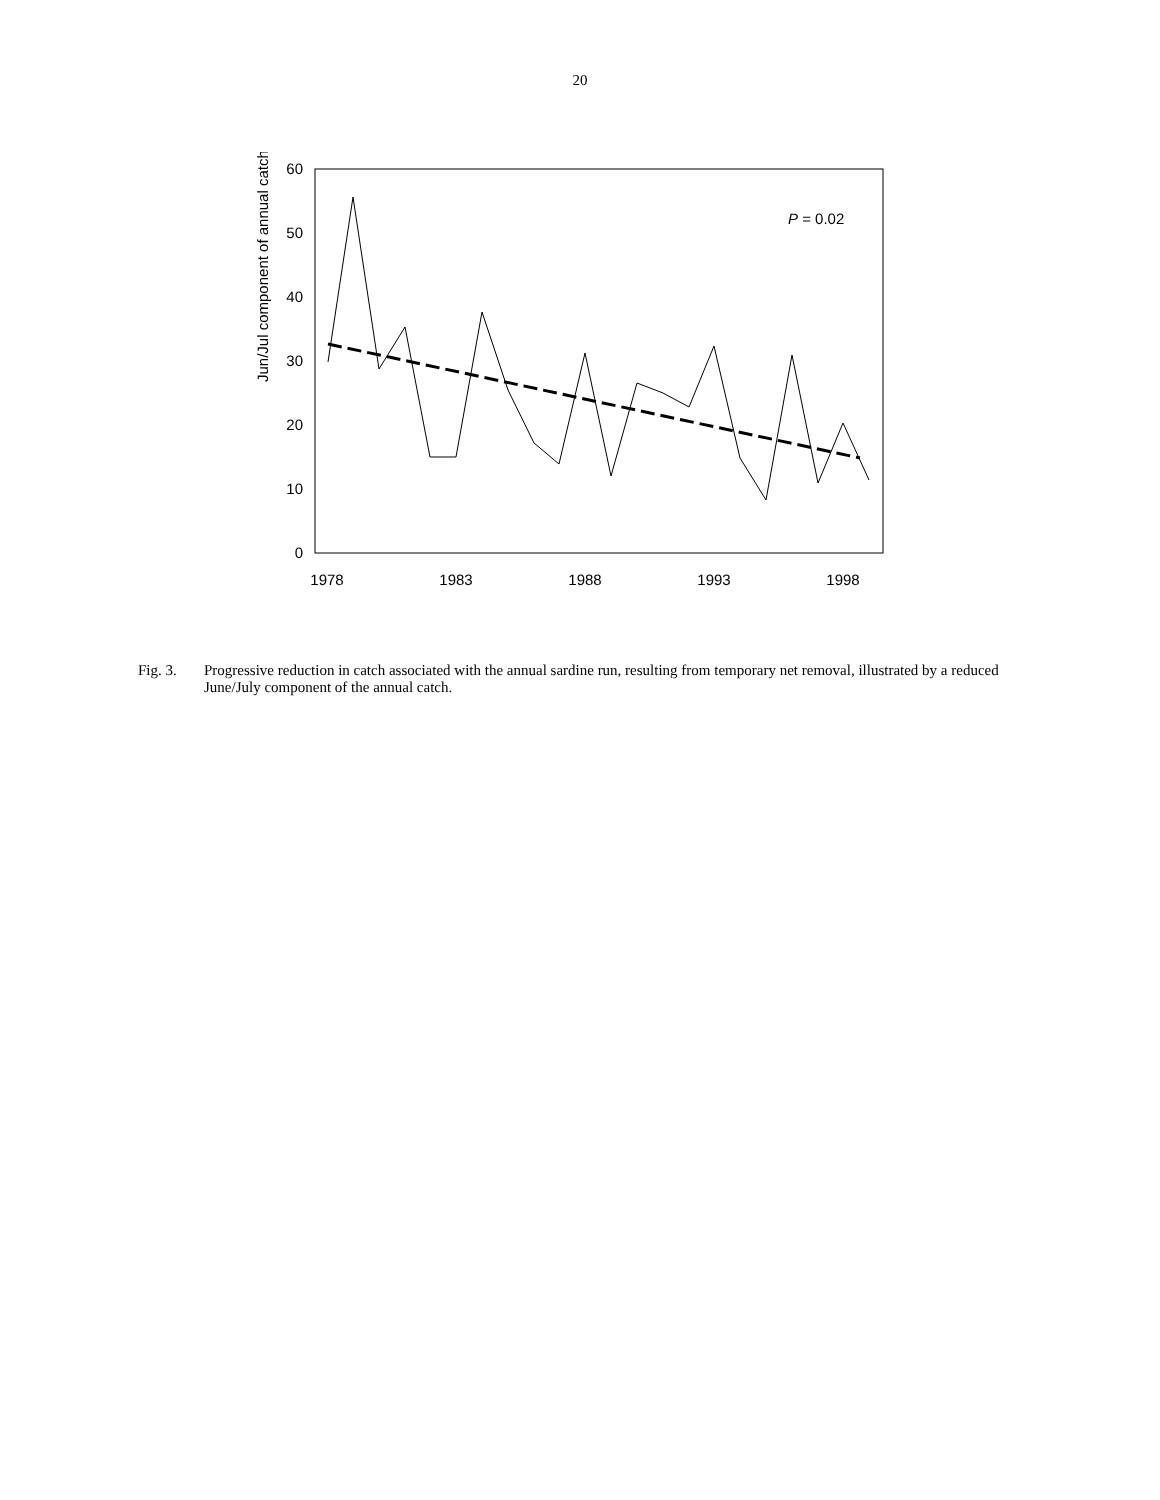20
0
10
20
30
40
50
60
1978
1983
1988
1993
1998
Jun/Jul component of annual catch (%
P = 0.02
Fig. 3. Progressive reduction in catch associated with the annual sardine run, resulting from temporary net removal, illustrated by a reduced June/July component of the annual catch.